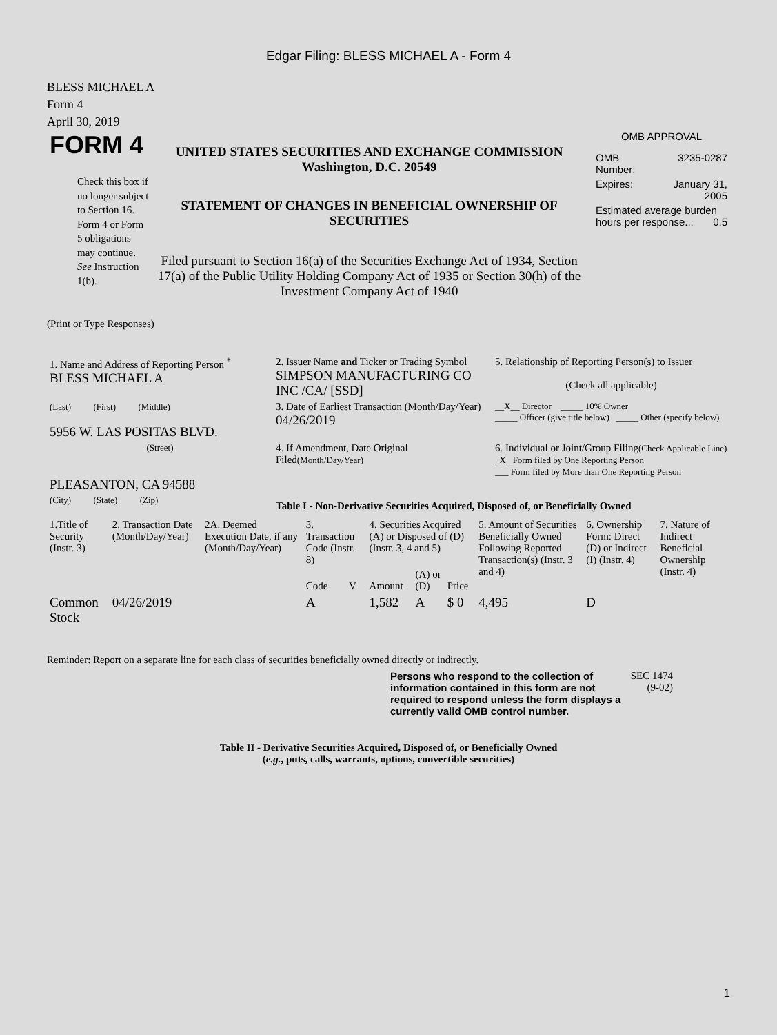Edgar Filing: BLESS MICHAEL A - Form 4
BLESS MICHAEL A
Form 4
April 30, 2019
FORM 4
Check this box if no longer subject to Section 16. Form 4 or Form 5 obligations may continue. See Instruction 1(b).
UNITED STATES SECURITIES AND EXCHANGE COMMISSION
Washington, D.C. 20549
STATEMENT OF CHANGES IN BENEFICIAL OWNERSHIP OF SECURITIES
Filed pursuant to Section 16(a) of the Securities Exchange Act of 1934, Section 17(a) of the Public Utility Holding Company Act of 1935 or Section 30(h) of the Investment Company Act of 1940
OMB APPROVAL
| OMB Number: | 3235-0287 |
| Expires: | January 31, 2005 |
| Estimated average burden hours per response... 0.5 | |
(Print or Type Responses)
| 1. Name and Address of Reporting Person <sup>*</sup> BLESS MICHAEL A | 2. Issuer Name and Ticker or Trading Symbol SIMPSON MANUFACTURING CO INC /CA/ [SSD] | 5. Relationship of Reporting Person(s) to Issuer (Check all applicable) |
| (Last) (First) (Middle) 5956 W. LAS POSITAS BLVD. | 3. Date of Earliest Transaction (Month/Day/Year) 04/26/2019 | __X__ Director _____ 10% Owner _____ Officer (give title below) _____ Other (specify below) |
| (Street) PLEASANTON, CA 94588 | 4. If Amendment, Date Original Filed (Month/Day/Year) | 6. Individual or Joint/Group Filing (Check Applicable Line) _X_ Form filed by One Reporting Person ___ Form filed by More than One Reporting Person |
| (City) (State) (Zip) | Table I - Non-Derivative Securities Acquired, Disposed of, or Beneficially Owned | |
| 1.Title of Security (Instr. 3) | 2. Transaction Date (Month/Day/Year) | 2A. Deemed Execution Date, if any (Month/Day/Year) | 3. Transaction Code (Instr. 8) | | 4. Securities Acquired (A) or Disposed of (D) (Instr. 3, 4 and 5) | | | 5. Amount of Securities Beneficially Owned Following Reported Transaction(s) (Instr. 3 and 4) | 6. Ownership Form: Direct (D) or Indirect (I) (Instr. 4) | 7. Nature of Indirect Beneficial Ownership (Instr. 4) |
| --- | --- | --- | --- | --- | --- | --- | --- | --- | --- | --- |
| | | | Code | V | Amount | (A) or (D) | Price | | | |
| Common Stock | 04/26/2019 | | A | | 1,582 | A | $ 0 | 4,495 | D | |
Reminder: Report on a separate line for each class of securities beneficially owned directly or indirectly.
Persons who respond to the collection of information contained in this form are not required to respond unless the form displays a currently valid OMB control number.
SEC 1474 (9-02)
Table II - Derivative Securities Acquired, Disposed of, or Beneficially Owned
(e.g., puts, calls, warrants, options, convertible securities)
1